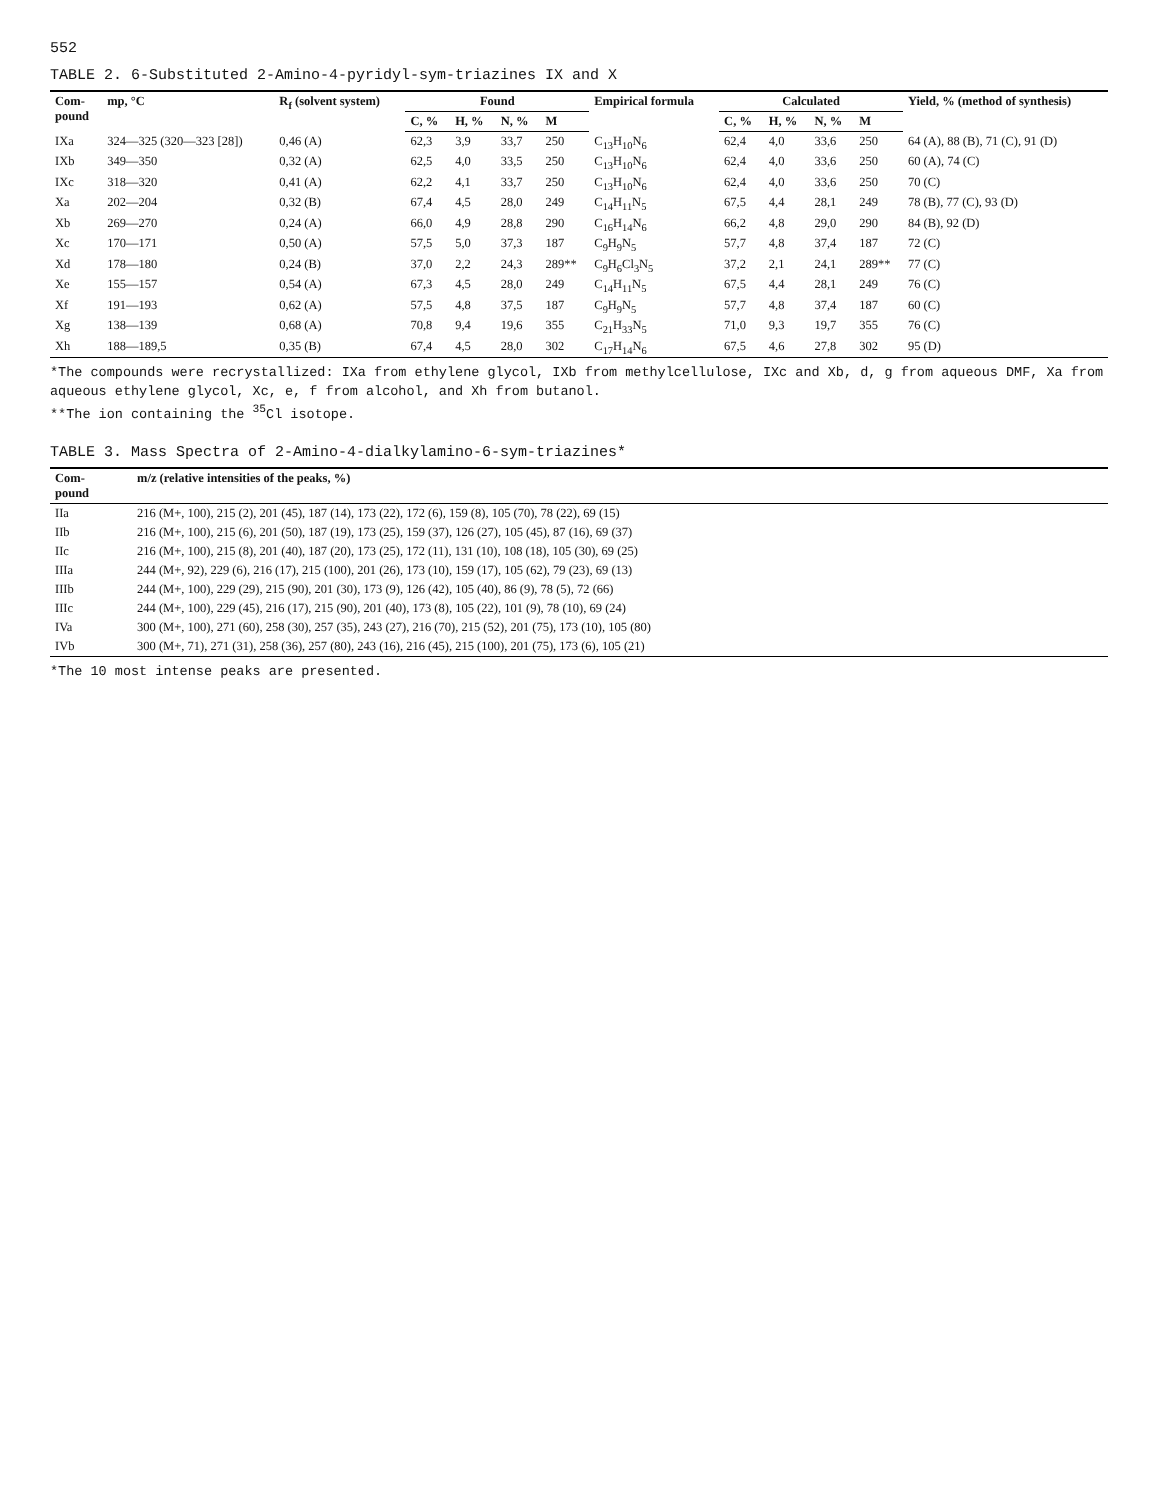552
TABLE 2. 6-Substituted 2-Amino-4-pyridyl-sym-triazines IX and X
| Com- pound | mp, °C | R<sub>f</sub> (solvent system) | Found | | | | Empirical formula | Calculated | | | | Yield, % (method of synthesis) |
| --- | --- | --- | --- | --- | --- | --- | --- | --- | --- | --- | --- | --- |
| | | | C, % | H, % | N, % | M | | C, % | H, % | N, % | M | |
| IXa | 324—325 (320—323 [28]) | 0,46 (A) | 62,3 | 3,9 | 33,7 | 250 | C<sub>13</sub>H<sub>10</sub>N<sub>6</sub> | 62,4 | 4,0 | 33,6 | 250 | 64 (A), 88 (B), 71 (C), 91 (D) |
| IXb | 349—350 | 0,32 (A) | 62,5 | 4,0 | 33,5 | 250 | C<sub>13</sub>H<sub>10</sub>N<sub>6</sub> | 62,4 | 4,0 | 33,6 | 250 | 60 (A), 74 (C) |
| IXc | 318—320 | 0,41 (A) | 62,2 | 4,1 | 33,7 | 250 | C<sub>13</sub>H<sub>10</sub>N<sub>6</sub> | 62,4 | 4,0 | 33,6 | 250 | 70 (C) |
| Xa | 202—204 | 0,32 (B) | 67,4 | 4,5 | 28,0 | 249 | C<sub>14</sub>H<sub>11</sub>N<sub>5</sub> | 67,5 | 4,4 | 28,1 | 249 | 78 (B), 77 (C), 93 (D) |
| Xb | 269—270 | 0,24 (A) | 66,0 | 4,9 | 28,8 | 290 | C<sub>16</sub>H<sub>14</sub>N<sub>6</sub> | 66,2 | 4,8 | 29,0 | 290 | 84 (B), 92 (D) |
| Xc | 170—171 | 0,50 (A) | 57,5 | 5,0 | 37,3 | 187 | C<sub>9</sub>H<sub>9</sub>N<sub>5</sub> | 57,7 | 4,8 | 37,4 | 187 | 72 (C) |
| Xd | 178—180 | 0,24 (B) | 37,0 | 2,2 | 24,3 | 289** | C<sub>9</sub>H<sub>6</sub>Cl<sub>3</sub>N<sub>5</sub> | 37,2 | 2,1 | 24,1 | 289** | 77 (C) |
| Xe | 155—157 | 0,54 (A) | 67,3 | 4,5 | 28,0 | 249 | C<sub>14</sub>H<sub>11</sub>N<sub>5</sub> | 67,5 | 4,4 | 28,1 | 249 | 76 (C) |
| Xf | 191—193 | 0,62 (A) | 57,5 | 4,8 | 37,5 | 187 | C<sub>9</sub>H<sub>9</sub>N<sub>5</sub> | 57,7 | 4,8 | 37,4 | 187 | 60 (C) |
| Xg | 138—139 | 0,68 (A) | 70,8 | 9,4 | 19,6 | 355 | C<sub>21</sub>H<sub>33</sub>N<sub>5</sub> | 71,0 | 9,3 | 19,7 | 355 | 76 (C) |
| Xh | 188—189,5 | 0,35 (B) | 67,4 | 4,5 | 28,0 | 302 | C<sub>17</sub>H<sub>14</sub>N<sub>6</sub> | 67,5 | 4,6 | 27,8 | 302 | 95 (D) |
*The compounds were recrystallized: IXa from ethylene glycol, IXb from methylcellulose, IXc and Xb, d, g from aqueous DMF, Xa from aqueous ethylene glycol, Xc, e, f from alcohol, and Xh from butanol.
**The ion containing the <sup>35</sup>Cl isotope.
TABLE 3. Mass Spectra of 2-Amino-4-dialkylamino-6-sym-triazines*
| Com- pound | m/z (relative intensities of the peaks, %) |
| --- | --- |
| IIa | 216 (M+, 100), 215 (2), 201 (45), 187 (14), 173 (22), 172 (6), 159 (8), 105 (70), 78 (22), 69 (15) |
| IIb | 216 (M+, 100), 215 (6), 201 (50), 187 (19), 173 (25), 159 (37), 126 (27), 105 (45), 87 (16), 69 (37) |
| IIc | 216 (M+, 100), 215 (8), 201 (40), 187 (20), 173 (25), 172 (11), 131 (10), 108 (18), 105 (30), 69 (25) |
| IIIa | 244 (M+, 92), 229 (6), 216 (17), 215 (100), 201 (26), 173 (10), 159 (17), 105 (62), 79 (23), 69 (13) |
| IIIb | 244 (M+, 100), 229 (29), 215 (90), 201 (30), 173 (9), 126 (42), 105 (40), 86 (9), 78 (5), 72 (66) |
| IIIc | 244 (M+, 100), 229 (45), 216 (17), 215 (90), 201 (40), 173 (8), 105 (22), 101 (9), 78 (10), 69 (24) |
| IVa | 300 (M+, 100), 271 (60), 258 (30), 257 (35), 243 (27), 216 (70), 215 (52), 201 (75), 173 (10), 105 (80) |
| IVb | 300 (M+, 71), 271 (31), 258 (36), 257 (80), 243 (16), 216 (45), 215 (100), 201 (75), 173 (6), 105 (21) |
*The 10 most intense peaks are presented.